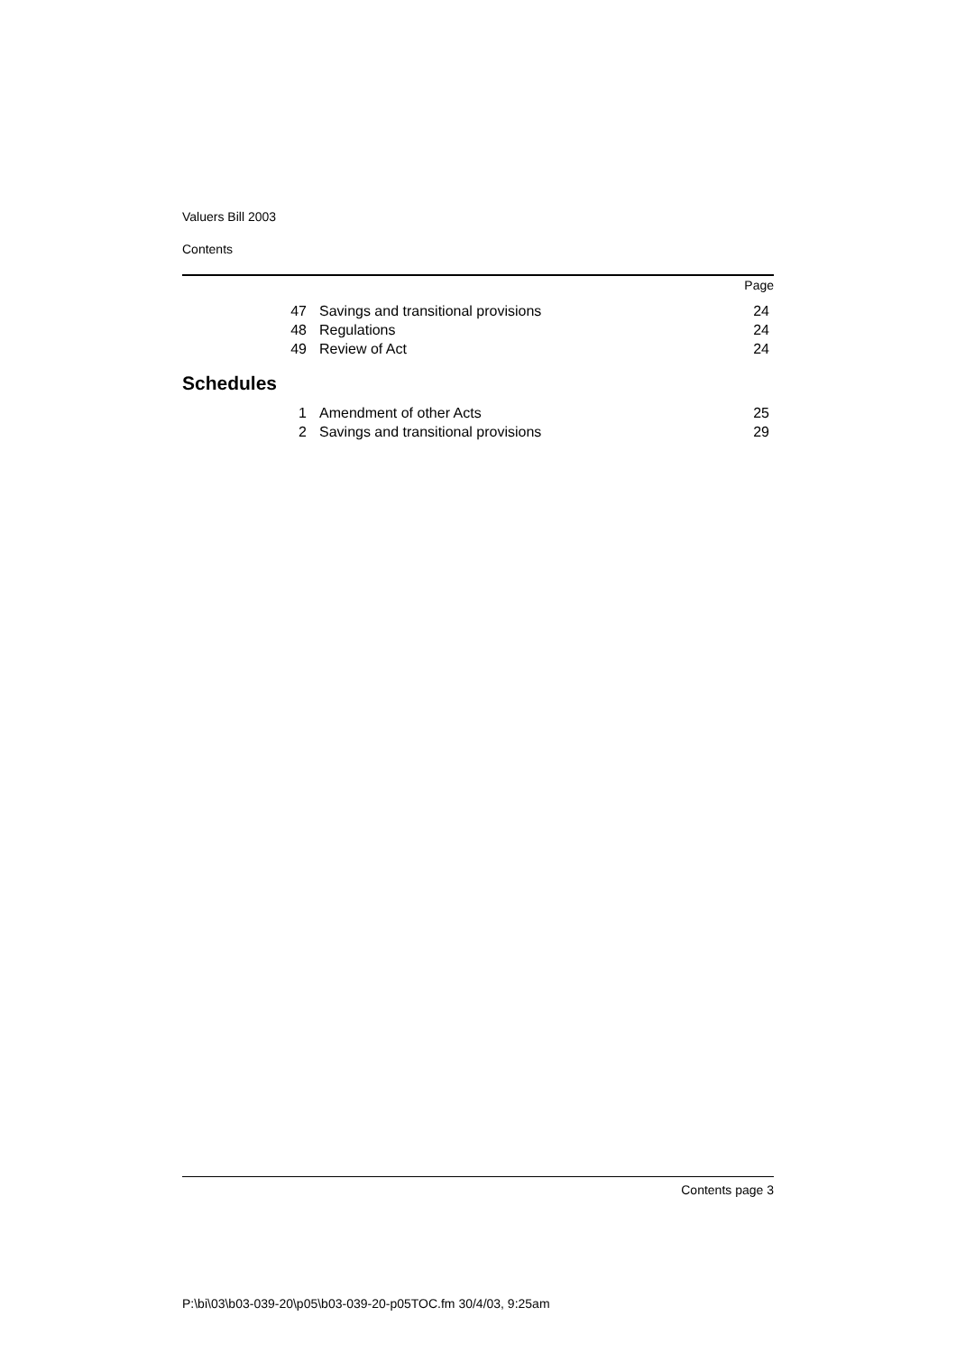Valuers Bill 2003
Contents
Page
| 47 | Savings and transitional provisions | 24 |
| 48 | Regulations | 24 |
| 49 | Review of Act | 24 |
Schedules
| 1 | Amendment of other Acts | 25 |
| 2 | Savings and transitional provisions | 29 |
Contents page 3
P:\bi\03\b03-039-20\p05\b03-039-20-p05TOC.fm 30/4/03, 9:25am